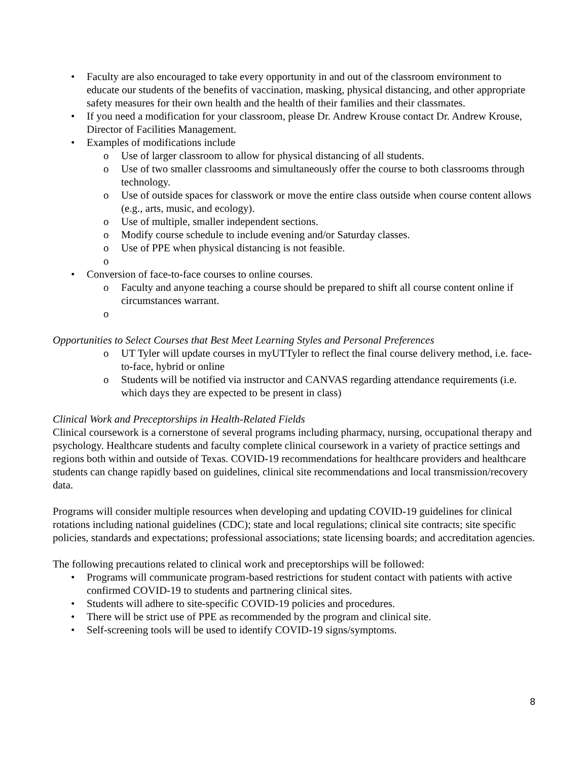• Faculty are also encouraged to take every opportunity in and out of the classroom environment to educate our students of the benefits of vaccination, masking, physical distancing, and other appropriate safety measures for their own health and the health of their families and their classmates.
• If you need a modification for your classroom, please Dr. Andrew Krouse contact Dr. Andrew Krouse, Director of Facilities Management.
• Examples of modifications include
o Use of larger classroom to allow for physical distancing of all students.
o Use of two smaller classrooms and simultaneously offer the course to both classrooms through technology.
o Use of outside spaces for classwork or move the entire class outside when course content allows (e.g., arts, music, and ecology).
o Use of multiple, smaller independent sections.
o Modify course schedule to include evening and/or Saturday classes.
o Use of PPE when physical distancing is not feasible.
o
• Conversion of face-to-face courses to online courses.
o Faculty and anyone teaching a course should be prepared to shift all course content online if circumstances warrant.
o
Opportunities to Select Courses that Best Meet Learning Styles and Personal Preferences
o UT Tyler will update courses in myUTTyler to reflect the final course delivery method, i.e. face-to-face, hybrid or online
o Students will be notified via instructor and CANVAS regarding attendance requirements (i.e. which days they are expected to be present in class)
Clinical Work and Preceptorships in Health-Related Fields
Clinical coursework is a cornerstone of several programs including pharmacy, nursing, occupational therapy and psychology. Healthcare students and faculty complete clinical coursework in a variety of practice settings and regions both within and outside of Texas. COVID-19 recommendations for healthcare providers and healthcare students can change rapidly based on guidelines, clinical site recommendations and local transmission/recovery data.
Programs will consider multiple resources when developing and updating COVID-19 guidelines for clinical rotations including national guidelines (CDC); state and local regulations; clinical site contracts; site specific policies, standards and expectations; professional associations; state licensing boards; and accreditation agencies.
The following precautions related to clinical work and preceptorships will be followed:
• Programs will communicate program-based restrictions for student contact with patients with active confirmed COVID-19 to students and partnering clinical sites.
• Students will adhere to site-specific COVID-19 policies and procedures.
• There will be strict use of PPE as recommended by the program and clinical site.
• Self-screening tools will be used to identify COVID-19 signs/symptoms.
8